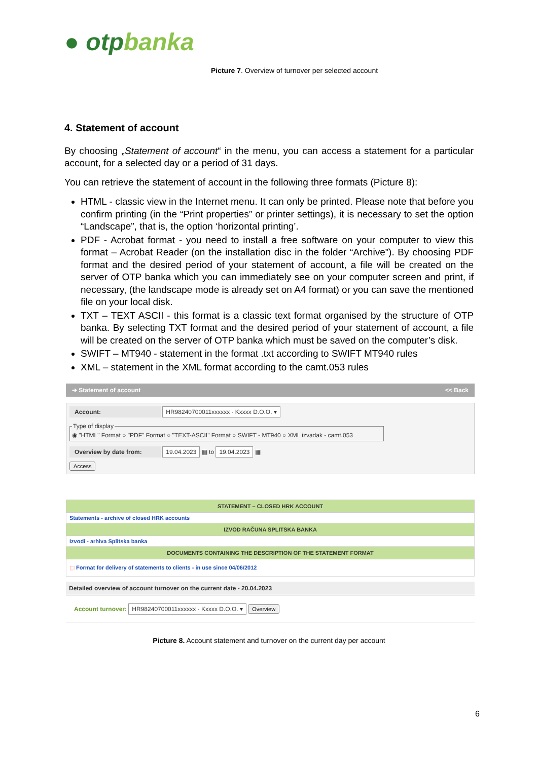● otpbanka
Picture 7. Overview of turnover per selected account
4. Statement of account
By choosing „Statement of account“ in the menu, you can access a statement for a particular account, for a selected day or a period of 31 days.
You can retrieve the statement of account in the following three formats (Picture 8):
HTML - classic view in the Internet menu. It can only be printed. Please note that before you confirm printing (in the “Print properties” or printer settings), it is necessary to set the option “Landscape”, that is, the option ‘horizontal printing’.
PDF - Acrobat format - you need to install a free software on your computer to view this format – Acrobat Reader (on the installation disc in the folder “Archive”). By choosing PDF format and the desired period of your statement of account, a file will be created on the server of OTP banka which you can immediately see on your computer screen and print, if necessary, (the landscape mode is already set on A4 format) or you can save the mentioned file on your local disk.
TXT – TEXT ASCII - this format is a classic text format organised by the structure of OTP banka. By selecting TXT format and the desired period of your statement of account, a file will be created on the server of OTP banka which must be saved on the computer’s disk.
SWIFT – MT940 - statement in the format .txt according to SWIFT MT940 rules
XML – statement in the XML format according to the camt.053 rules
➔ Statement of account << Back
Account: HR98240700011xxxxxx - Kxxxx D.O.O. ▾
Type of display◉ "HTML" Format ○ "PDF" Format ○ "TEXT-ASCII" Format ○ SWIFT - MT940 ○ XML izvadak - camt.053
Overview by date from: 19.04.2023 ▦ to 19.04.2023 ▦
Access
| STATEMENT – CLOSED HRK ACCOUNT |
| --- |
| Statements - archive of closed HRK accounts |
| IZVOD RAČUNA SPLITSKA BANKA |
| Izvodi - arhiva Splitska banka |
| DOCUMENTS CONTAINING THE DESCRIPTION OF THE STATEMENT FORMAT |
| ⬚ Format for delivery of statements to clients - in use since 04/06/2012 |
Detailed overview of account turnover on the current date - 20.04.2023
Account turnover: HR98240700011xxxxxx - Kxxxx D.O.O. ▾ Overview
Picture 8. Account statement and turnover on the current day per account
6